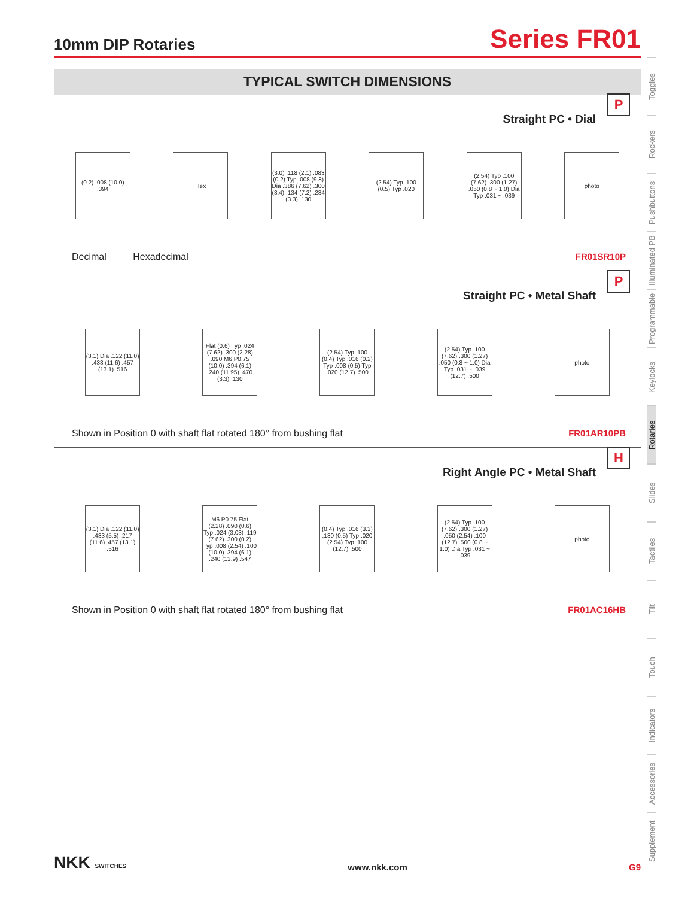10mm DIP Rotaries
Series FR01
TYPICAL SWITCH DIMENSIONS
Straight PC • Dial
P
(0.2) .008 (10.0) .394
Hex
(3.0) .118 (2.1) .083 (0.2) Typ .008 (9.8) Dia .386 (7.62) .300 (3.4) .134 (7.2) .284 (3.3) .130
(2.54) Typ .100 (0.5) Typ .020
(2.54) Typ .100 (7.62) .300 (1.27) .050 (0.8 ~ 1.0) Dia Typ .031 ~ .039
photo
Decimal Hexadecimal FR01SR10P
Straight PC • Metal Shaft
P
(3.1) Dia .122 (11.0) .433 (11.6) .457 (13.1) .516
Flat (0.6) Typ .024 (7.62) .300 (2.28) .090 M6 P0.75 (10.0) .394 (6.1) .240 (11.95) .470 (3.3) .130
(2.54) Typ .100 (0.4) Typ .016 (0.2) Typ .008 (0.5) Typ .020 (12.7) .500
(2.54) Typ .100 (7.62) .300 (1.27) .050 (0.8 ~ 1.0) Dia Typ .031 ~ .039 (12.7) .500
photo
Shown in Position 0 with shaft flat rotated 180° from bushing flat FR01AR10PB
Right Angle PC • Metal Shaft
H
(3.1) Dia .122 (11.0) .433 (5.5) .217 (11.6) .457 (13.1) .516
M6 P0.75 Flat (2.28) .090 (0.6) Typ .024 (3.03) .119 (7.62) .300 (0.2) Typ .008 (2.54) .100 (10.0) .394 (6.1) .240 (13.9) .547
(0.4) Typ .016 (3.3) .130 (0.5) Typ .020 (2.54) Typ .100 (12.7) .500
(2.54) Typ .100 (7.62) .300 (1.27) .050 (2.54) .100 (12.7) .500 (0.8 ~ 1.0) Dia Typ .031 ~ .039
photo
Shown in Position 0 with shaft flat rotated 180° from bushing flat FR01AC16HB
Toggles
Rockers
Pushbuttons
Illuminated PB
Programmable
Keylocks
Rotaries
Slides
Tactiles
Tilt
Touch
Indicators
Accessories
Supplement
NKK SWITCHES www.nkk.com G9